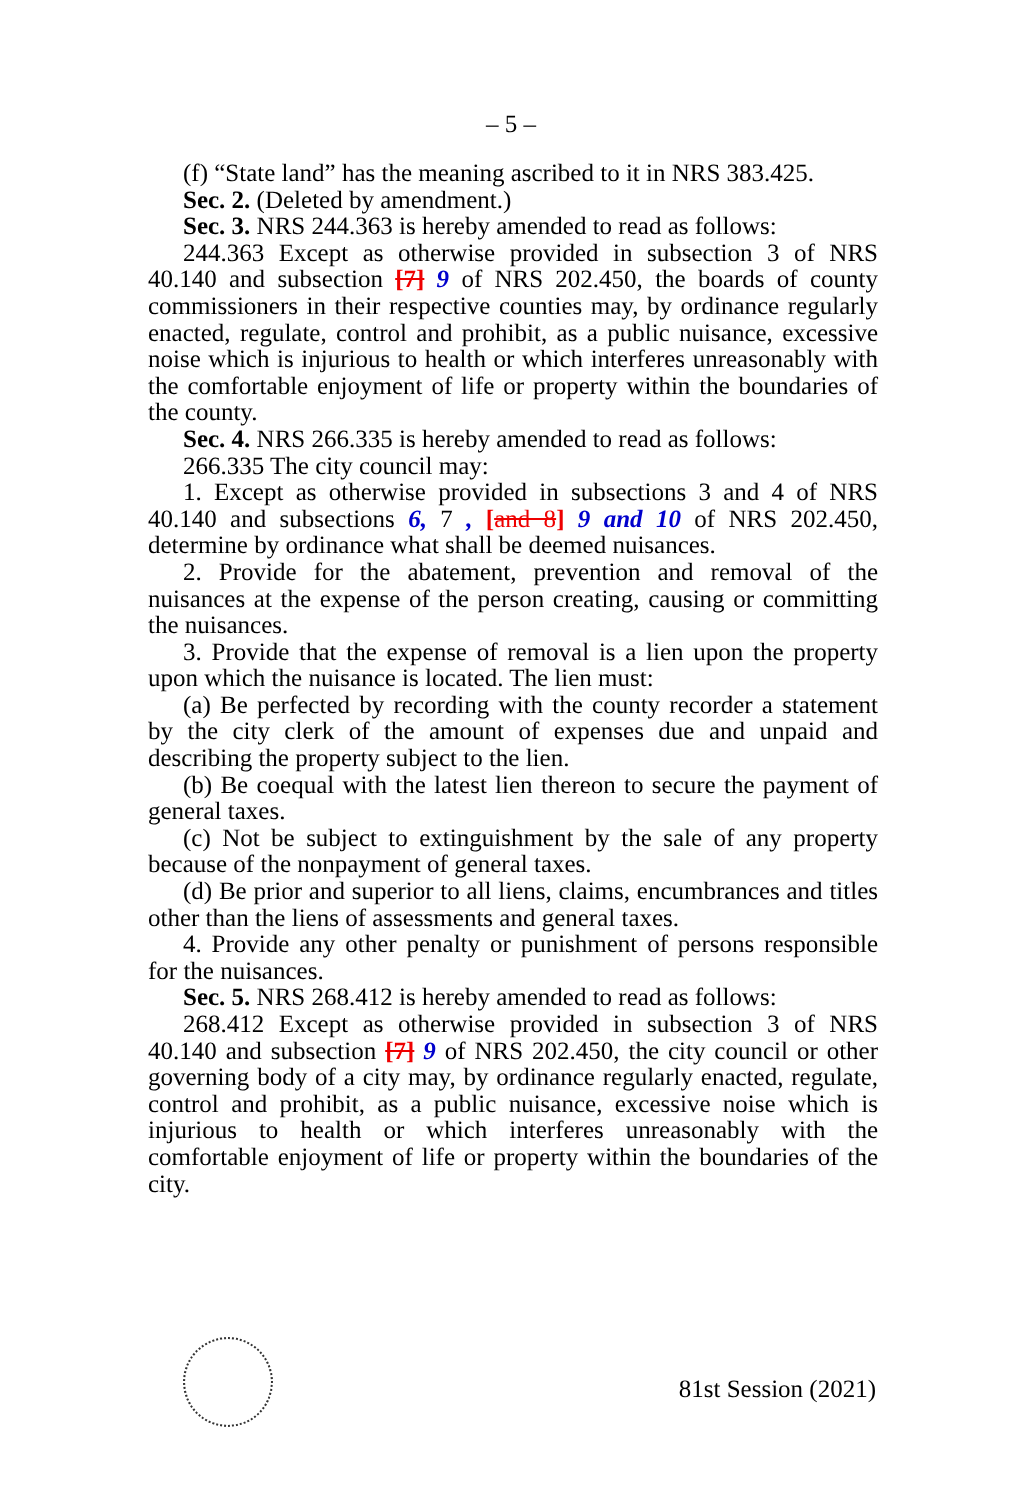– 5 –
(f) “State land” has the meaning ascribed to it in NRS 383.425.
Sec. 2. (Deleted by amendment.)
Sec. 3. NRS 244.363 is hereby amended to read as follows:
244.363 Except as otherwise provided in subsection 3 of NRS 40.140 and subsection [7] 9 of NRS 202.450, the boards of county commissioners in their respective counties may, by ordinance regularly enacted, regulate, control and prohibit, as a public nuisance, excessive noise which is injurious to health or which interferes unreasonably with the comfortable enjoyment of life or property within the boundaries of the county.
Sec. 4. NRS 266.335 is hereby amended to read as follows:
266.335 The city council may:
1. Except as otherwise provided in subsections 3 and 4 of NRS 40.140 and subsections 6, 7 , [and 8] 9 and 10 of NRS 202.450, determine by ordinance what shall be deemed nuisances.
2. Provide for the abatement, prevention and removal of the nuisances at the expense of the person creating, causing or committing the nuisances.
3. Provide that the expense of removal is a lien upon the property upon which the nuisance is located. The lien must:
(a) Be perfected by recording with the county recorder a statement by the city clerk of the amount of expenses due and unpaid and describing the property subject to the lien.
(b) Be coequal with the latest lien thereon to secure the payment of general taxes.
(c) Not be subject to extinguishment by the sale of any property because of the nonpayment of general taxes.
(d) Be prior and superior to all liens, claims, encumbrances and titles other than the liens of assessments and general taxes.
4. Provide any other penalty or punishment of persons responsible for the nuisances.
Sec. 5. NRS 268.412 is hereby amended to read as follows:
268.412 Except as otherwise provided in subsection 3 of NRS 40.140 and subsection [7] 9 of NRS 202.450, the city council or other governing body of a city may, by ordinance regularly enacted, regulate, control and prohibit, as a public nuisance, excessive noise which is injurious to health or which interferes unreasonably with the comfortable enjoyment of life or property within the boundaries of the city.
81st Session (2021)